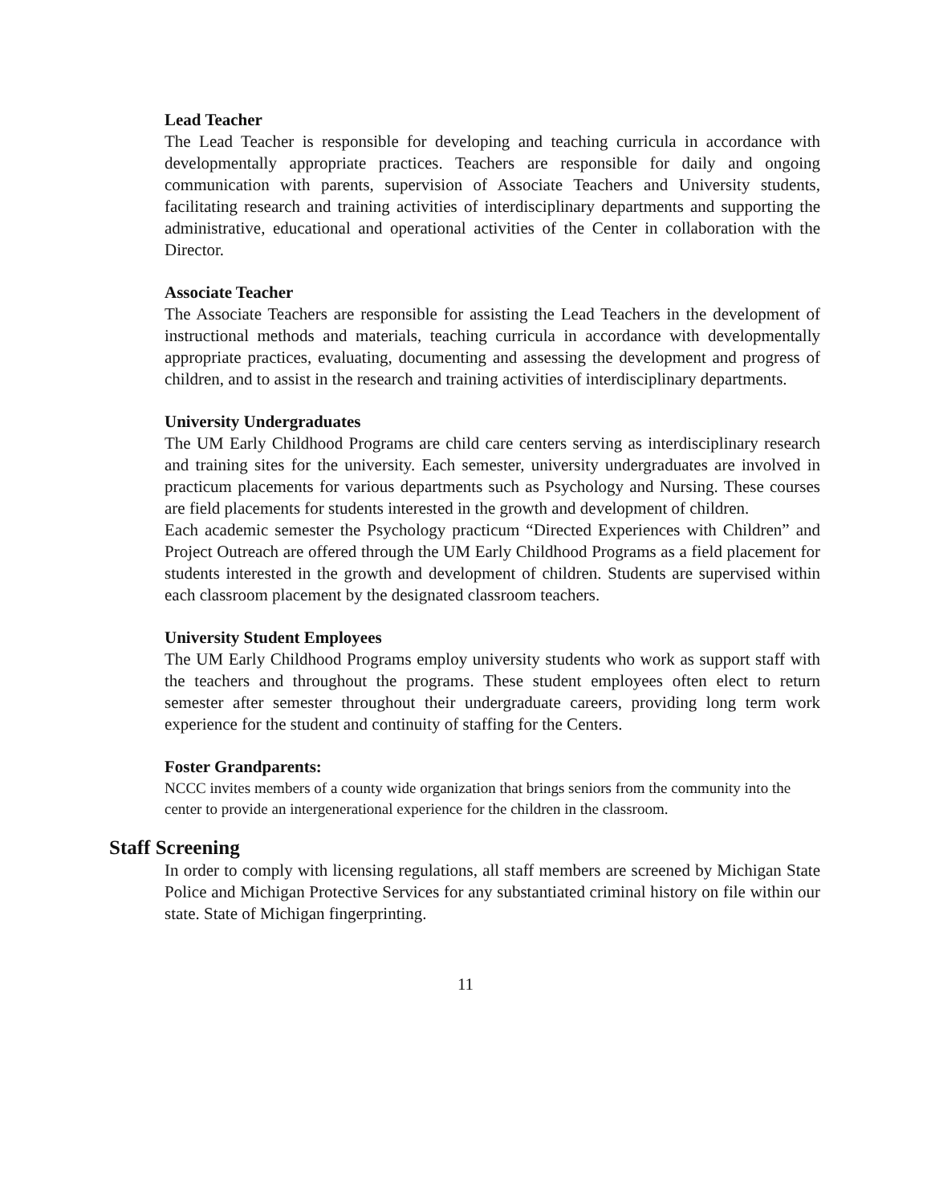Lead Teacher
The Lead Teacher is responsible for developing and teaching curricula in accordance with developmentally appropriate practices. Teachers are responsible for daily and ongoing communication with parents, supervision of Associate Teachers and University students, facilitating research and training activities of interdisciplinary departments and supporting the administrative, educational and operational activities of the Center in collaboration with the Director.
Associate Teacher
The Associate Teachers are responsible for assisting the Lead Teachers in the development of instructional methods and materials, teaching curricula in accordance with developmentally appropriate practices, evaluating, documenting and assessing the development and progress of children, and to assist in the research and training activities of interdisciplinary departments.
University Undergraduates
The UM Early Childhood Programs are child care centers serving as interdisciplinary research and training sites for the university. Each semester, university undergraduates are involved in practicum placements for various departments such as Psychology and Nursing. These courses are field placements for students interested in the growth and development of children.
Each academic semester the Psychology practicum “Directed Experiences with Children” and Project Outreach are offered through the UM Early Childhood Programs as a field placement for students interested in the growth and development of children. Students are supervised within each classroom placement by the designated classroom teachers.
University Student Employees
The UM Early Childhood Programs employ university students who work as support staff with the teachers and throughout the programs. These student employees often elect to return semester after semester throughout their undergraduate careers, providing long term work experience for the student and continuity of staffing for the Centers.
Foster Grandparents:
NCCC invites members of a county wide organization that brings seniors from the community into the center to provide an intergenerational experience for the children in the classroom.
Staff Screening
In order to comply with licensing regulations, all staff members are screened by Michigan State Police and Michigan Protective Services for any substantiated criminal history on file within our state. State of Michigan fingerprinting.
11